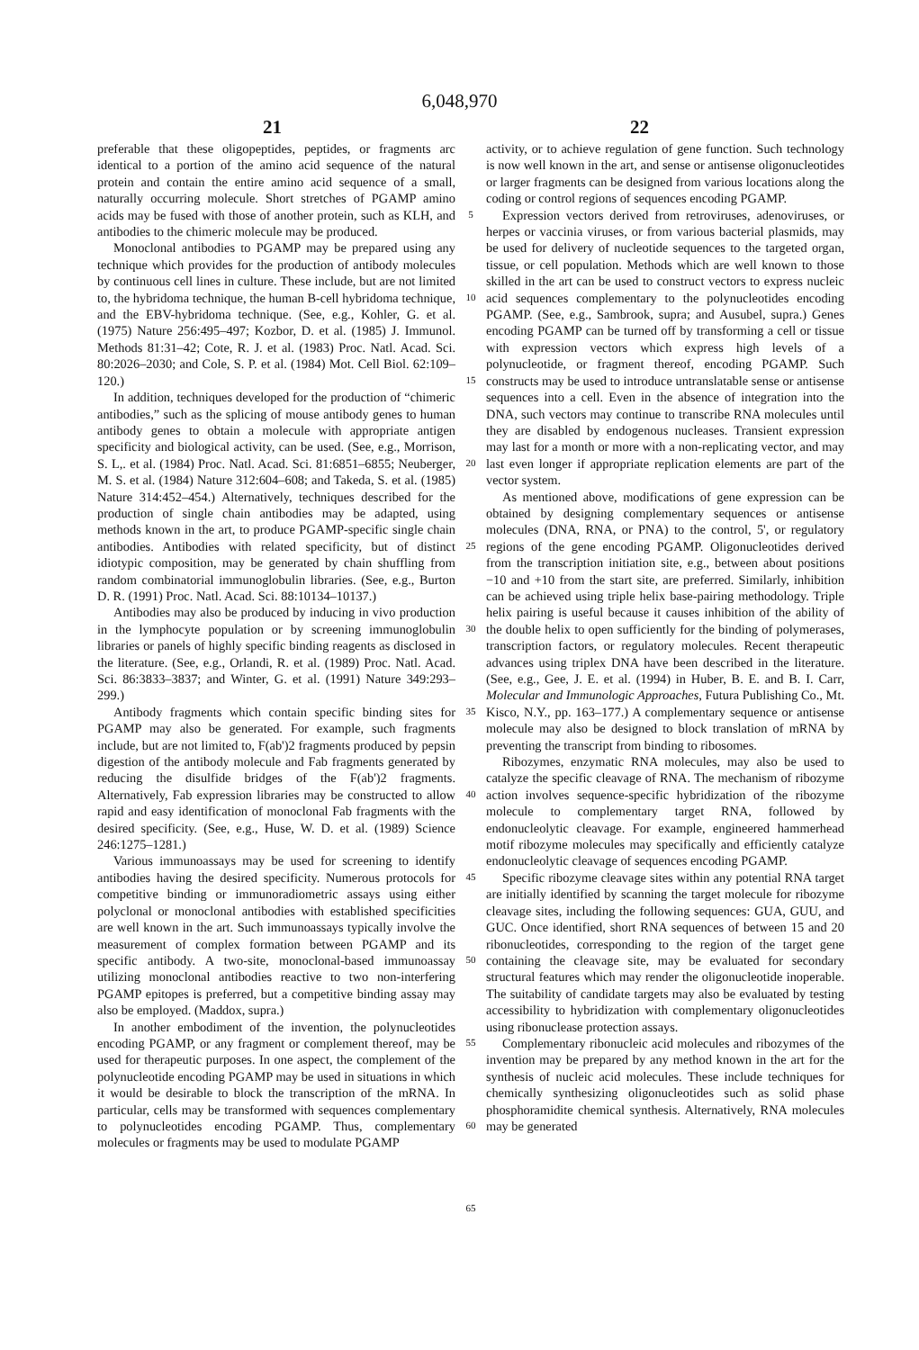6,048,970
21 22
preferable that these oligopeptides, peptides, or fragments arc identical to a portion of the amino acid sequence of the natural protein and contain the entire amino acid sequence of a small, naturally occurring molecule. Short stretches of PGAMP amino acids may be fused with those of another protein, such as KLH, and antibodies to the chimeric molecule may be produced.
Monoclonal antibodies to PGAMP may be prepared using any technique which provides for the production of antibody molecules by continuous cell lines in culture. These include, but are not limited to, the hybridoma technique, the human B-cell hybridoma technique, and the EBV-hybridoma technique. (See, e.g., Kohler, G. et al. (1975) Nature 256:495–497; Kozbor, D. et al. (1985) J. Immunol. Methods 81:31–42; Cote, R. J. et al. (1983) Proc. Natl. Acad. Sci. 80:2026–2030; and Cole, S. P. et al. (1984) Mot. Cell Biol. 62:109–120.)
In addition, techniques developed for the production of “chimeric antibodies,” such as the splicing of mouse antibody genes to human antibody genes to obtain a molecule with appropriate antigen specificity and biological activity, can be used. (See, e.g., Morrison, S. L,. et al. (1984) Proc. Natl. Acad. Sci. 81:6851–6855; Neuberger, M. S. et al. (1984) Nature 312:604–608; and Takeda, S. et al. (1985) Nature 314:452–454.) Alternatively, techniques described for the production of single chain antibodies may be adapted, using methods known in the art, to produce PGAMP-specific single chain antibodies. Antibodies with related specificity, but of distinct idiotypic composition, may be generated by chain shuffling from random combinatorial immunoglobulin libraries. (See, e.g., Burton D. R. (1991) Proc. Natl. Acad. Sci. 88:10134–10137.)
Antibodies may also be produced by inducing in vivo production in the lymphocyte population or by screening immunoglobulin libraries or panels of highly specific binding reagents as disclosed in the literature. (See, e.g., Orlandi, R. et al. (1989) Proc. Natl. Acad. Sci. 86:3833–3837; and Winter, G. et al. (1991) Nature 349:293–299.)
Antibody fragments which contain specific binding sites for PGAMP may also be generated. For example, such fragments include, but are not limited to, F(ab')2 fragments produced by pepsin digestion of the antibody molecule and Fab fragments generated by reducing the disulfide bridges of the F(ab')2 fragments. Alternatively, Fab expression libraries may be constructed to allow rapid and easy identification of monoclonal Fab fragments with the desired specificity. (See, e.g., Huse, W. D. et al. (1989) Science 246:1275–1281.)
Various immunoassays may be used for screening to identify antibodies having the desired specificity. Numerous protocols for competitive binding or immunoradiometric assays using either polyclonal or monoclonal antibodies with established specificities are well known in the art. Such immunoassays typically involve the measurement of complex formation between PGAMP and its specific antibody. A two-site, monoclonal-based immunoassay utilizing monoclonal antibodies reactive to two non-interfering PGAMP epitopes is preferred, but a competitive binding assay may also be employed. (Maddox, supra.)
In another embodiment of the invention, the polynucleotides encoding PGAMP, or any fragment or complement thereof, may be used for therapeutic purposes. In one aspect, the complement of the polynucleotide encoding PGAMP may be used in situations in which it would be desirable to block the transcription of the mRNA. In particular, cells may be transformed with sequences complementary to polynucleotides encoding PGAMP. Thus, complementary molecules or fragments may be used to modulate PGAMP
5
10
15
20
25
30
35
40
45
50
55
60
65
activity, or to achieve regulation of gene function. Such technology is now well known in the art, and sense or antisense oligonucleotides or larger fragments can be designed from various locations along the coding or control regions of sequences encoding PGAMP.
Expression vectors derived from retroviruses, adenoviruses, or herpes or vaccinia viruses, or from various bacterial plasmids, may be used for delivery of nucleotide sequences to the targeted organ, tissue, or cell population. Methods which are well known to those skilled in the art can be used to construct vectors to express nucleic acid sequences complementary to the polynucleotides encoding PGAMP. (See, e.g., Sambrook, supra; and Ausubel, supra.) Genes encoding PGAMP can be turned off by transforming a cell or tissue with expression vectors which express high levels of a polynucleotide, or fragment thereof, encoding PGAMP. Such constructs may be used to introduce untranslatable sense or antisense sequences into a cell. Even in the absence of integration into the DNA, such vectors may continue to transcribe RNA molecules until they are disabled by endogenous nucleases. Transient expression may last for a month or more with a non-replicating vector, and may last even longer if appropriate replication elements are part of the vector system.
As mentioned above, modifications of gene expression can be obtained by designing complementary sequences or antisense molecules (DNA, RNA, or PNA) to the control, 5', or regulatory regions of the gene encoding PGAMP. Oligonucleotides derived from the transcription initiation site, e.g., between about positions −10 and +10 from the start site, are preferred. Similarly, inhibition can be achieved using triple helix base-pairing methodology. Triple helix pairing is useful because it causes inhibition of the ability of the double helix to open sufficiently for the binding of polymerases, transcription factors, or regulatory molecules. Recent therapeutic advances using triplex DNA have been described in the literature. (See, e.g., Gee, J. E. et al. (1994) in Huber, B. E. and B. I. Carr, Molecular and Immunologic Approaches, Futura Publishing Co., Mt. Kisco, N.Y., pp. 163–177.) A complementary sequence or antisense molecule may also be designed to block translation of mRNA by preventing the transcript from binding to ribosomes.
Ribozymes, enzymatic RNA molecules, may also be used to catalyze the specific cleavage of RNA. The mechanism of ribozyme action involves sequence-specific hybridization of the ribozyme molecule to complementary target RNA, followed by endonucleolytic cleavage. For example, engineered hammerhead motif ribozyme molecules may specifically and efficiently catalyze endonucleolytic cleavage of sequences encoding PGAMP.
Specific ribozyme cleavage sites within any potential RNA target are initially identified by scanning the target molecule for ribozyme cleavage sites, including the following sequences: GUA, GUU, and GUC. Once identified, short RNA sequences of between 15 and 20 ribonucleotides, corresponding to the region of the target gene containing the cleavage site, may be evaluated for secondary structural features which may render the oligonucleotide inoperable. The suitability of candidate targets may also be evaluated by testing accessibility to hybridization with complementary oligonucleotides using ribonuclease protection assays.
Complementary ribonucleic acid molecules and ribozymes of the invention may be prepared by any method known in the art for the synthesis of nucleic acid molecules. These include techniques for chemically synthesizing oligonucleotides such as solid phase phosphoramidite chemical synthesis. Alternatively, RNA molecules may be generated